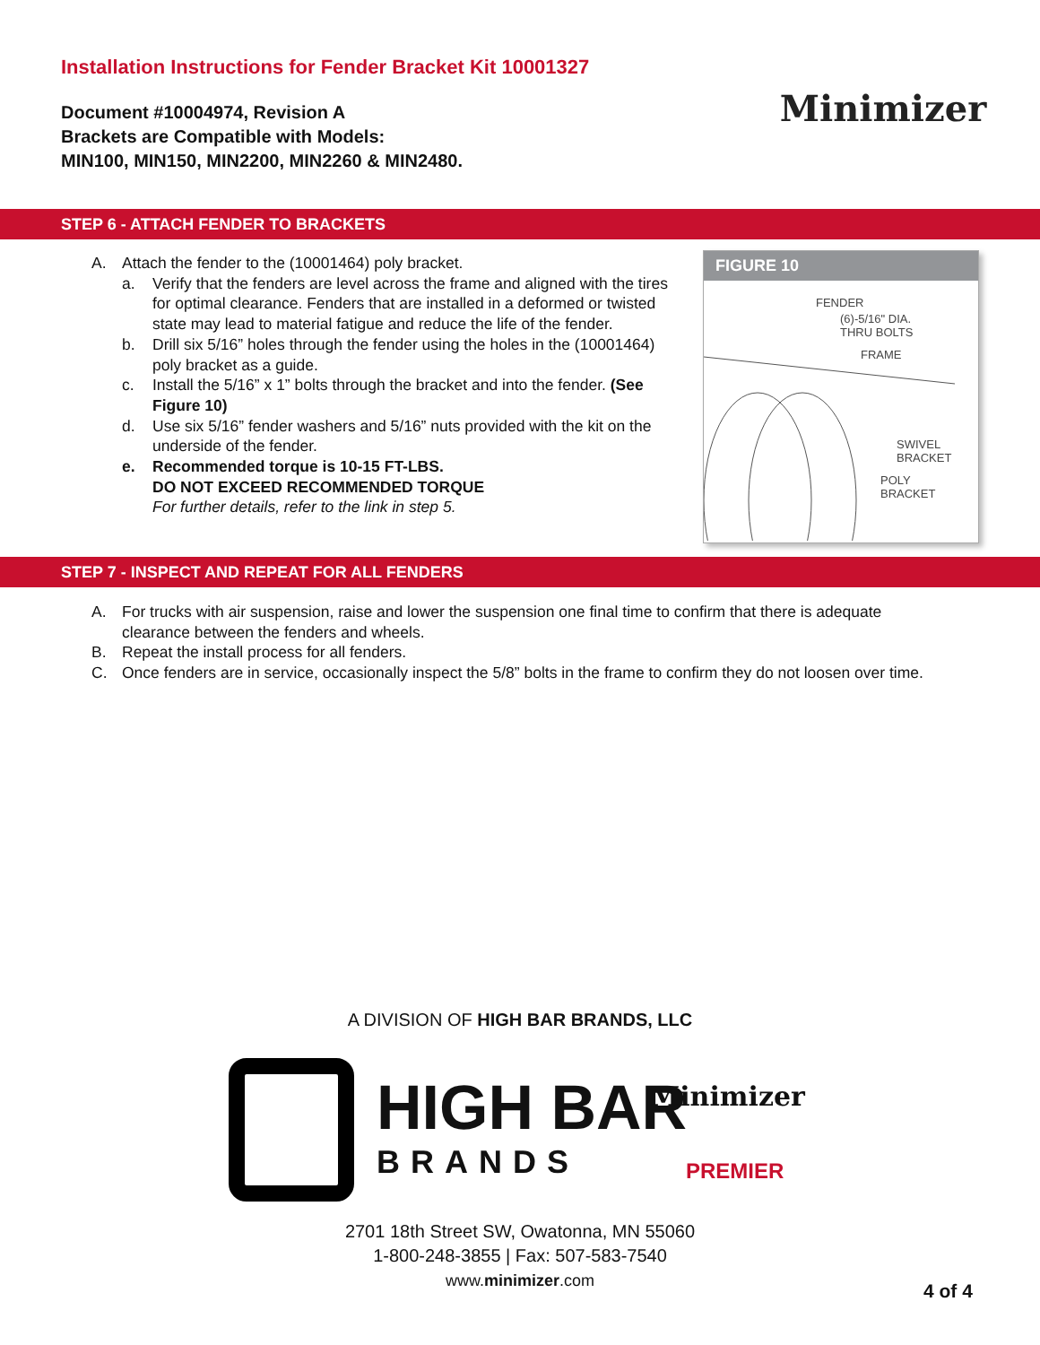Installation Instructions for Fender Bracket Kit 10001327
Document #10004974, Revision A
Brackets are Compatible with Models:
MIN100, MIN150, MIN2200, MIN2260 & MIN2480.
Minimizer
STEP 6 - ATTACH FENDER TO BRACKETS
A. Attach the fender to the (10001464) poly bracket.
a. Verify that the fenders are level across the frame and aligned with the tires for optimal clearance. Fenders that are installed in a deformed or twisted state may lead to material fatigue and reduce the life of the fender.
b. Drill six 5/16” holes through the fender using the holes in the (10001464) poly bracket as a guide.
c. Install the 5/16” x 1” bolts through the bracket and into the fender. (See Figure 10)
d. Use six 5/16” fender washers and 5/16” nuts provided with the kit on the underside of the fender.
e. Recommended torque is 10-15 FT-LBS.
DO NOT EXCEED RECOMMENDED TORQUE
For further details, refer to the link in step 5.
FIGURE 10
FENDER
(6)-5/16" DIA.
THRU BOLTS
FRAME
SWIVEL
BRACKET
POLY
BRACKET
STEP 7 - INSPECT AND REPEAT FOR ALL FENDERS
A. For trucks with air suspension, raise and lower the suspension one final time to confirm that there is adequate clearance between the fenders and wheels.
B. Repeat the install process for all fenders.
C. Once fenders are in service, occasionally inspect the 5/8” bolts in the frame to confirm they do not loosen over time.
A DIVISION OF HIGH BAR BRANDS, LLC
HIGH BAR
BRANDS
Minimizer
PREMIER
2701 18th Street SW, Owatonna, MN 55060
1-800-248-3855 | Fax: 507-583-7540
www.minimizer.com
4 of 4